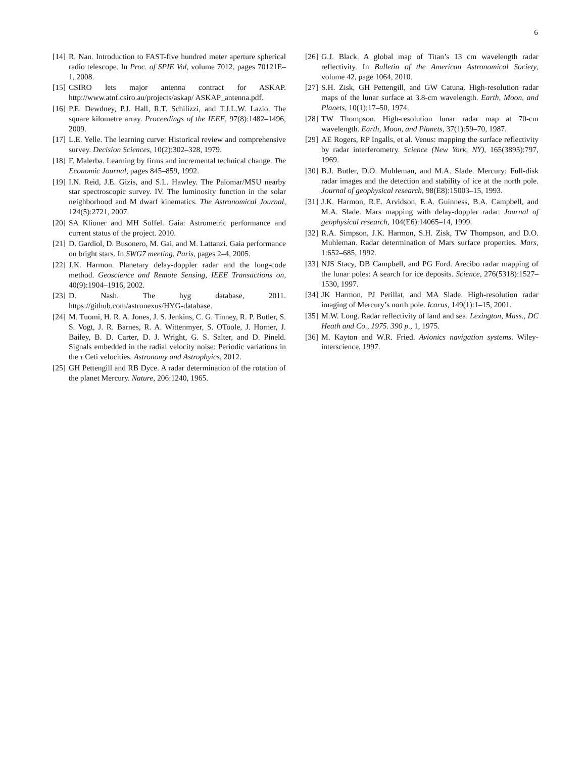6
[14] R. Nan. Introduction to FAST-five hundred meter aperture spherical radio telescope. In Proc. of SPIE Vol, volume 7012, pages 70121E–1, 2008.
[15] CSIRO lets major antenna contract for ASKAP. http://www.atnf.csiro.au/projects/askap/ ASKAP_antenna.pdf.
[16] P.E. Dewdney, P.J. Hall, R.T. Schilizzi, and T.J.L.W. Lazio. The square kilometre array. Proceedings of the IEEE, 97(8):1482–1496, 2009.
[17] L.E. Yelle. The learning curve: Historical review and comprehensive survey. Decision Sciences, 10(2):302–328, 1979.
[18] F. Malerba. Learning by firms and incremental technical change. The Economic Journal, pages 845–859, 1992.
[19] I.N. Reid, J.E. Gizis, and S.L. Hawley. The Palomar/MSU nearby star spectroscopic survey. IV. The luminosity function in the solar neighborhood and M dwarf kinematics. The Astronomical Journal, 124(5):2721, 2007.
[20] SA Klioner and MH Soffel. Gaia: Astrometric performance and current status of the project. 2010.
[21] D. Gardiol, D. Busonero, M. Gai, and M. Lattanzi. Gaia performance on bright stars. In SWG7 meeting, Paris, pages 2–4, 2005.
[22] J.K. Harmon. Planetary delay-doppler radar and the long-code method. Geoscience and Remote Sensing, IEEE Transactions on, 40(9):1904–1916, 2002.
[23] D. Nash. The hyg database, 2011. https://github.com/astronexus/HYG-database.
[24] M. Tuomi, H. R. A. Jones, J. S. Jenkins, C. G. Tinney, R. P. Butler, S. S. Vogt, J. R. Barnes, R. A. Wittenmyer, S. OToole, J. Horner, J. Bailey, B. D. Carter, D. J. Wright, G. S. Salter, and D. Pineld. Signals embedded in the radial velocity noise: Periodic variations in the τ Ceti velocities. Astronomy and Astrophyics, 2012.
[25] GH Pettengill and RB Dyce. A radar determination of the rotation of the planet Mercury. Nature, 206:1240, 1965.
[26] G.J. Black. A global map of Titan’s 13 cm wavelength radar reflectivity. In Bulletin of the American Astronomical Society, volume 42, page 1064, 2010.
[27] S.H. Zisk, GH Pettengill, and GW Catuna. High-resolution radar maps of the lunar surface at 3.8-cm wavelength. Earth, Moon, and Planets, 10(1):17–50, 1974.
[28] TW Thompson. High-resolution lunar radar map at 70-cm wavelength. Earth, Moon, and Planets, 37(1):59–70, 1987.
[29] AE Rogers, RP Ingalls, et al. Venus: mapping the surface reflectivity by radar interferometry. Science (New York, NY), 165(3895):797, 1969.
[30] B.J. Butler, D.O. Muhleman, and M.A. Slade. Mercury: Full-disk radar images and the detection and stability of ice at the north pole. Journal of geophysical research, 98(E8):15003–15, 1993.
[31] J.K. Harmon, R.E. Arvidson, E.A. Guinness, B.A. Campbell, and M.A. Slade. Mars mapping with delay-doppler radar. Journal of geophysical research, 104(E6):14065–14, 1999.
[32] R.A. Simpson, J.K. Harmon, S.H. Zisk, TW Thompson, and D.O. Muhleman. Radar determination of Mars surface properties. Mars, 1:652–685, 1992.
[33] NJS Stacy, DB Campbell, and PG Ford. Arecibo radar mapping of the lunar poles: A search for ice deposits. Science, 276(5318):1527–1530, 1997.
[34] JK Harmon, PJ Perillat, and MA Slade. High-resolution radar imaging of Mercury’s north pole. Icarus, 149(1):1–15, 2001.
[35] M.W. Long. Radar reflectivity of land and sea. Lexington, Mass., DC Heath and Co., 1975. 390 p., 1, 1975.
[36] M. Kayton and W.R. Fried. Avionics navigation systems. Wiley-interscience, 1997.